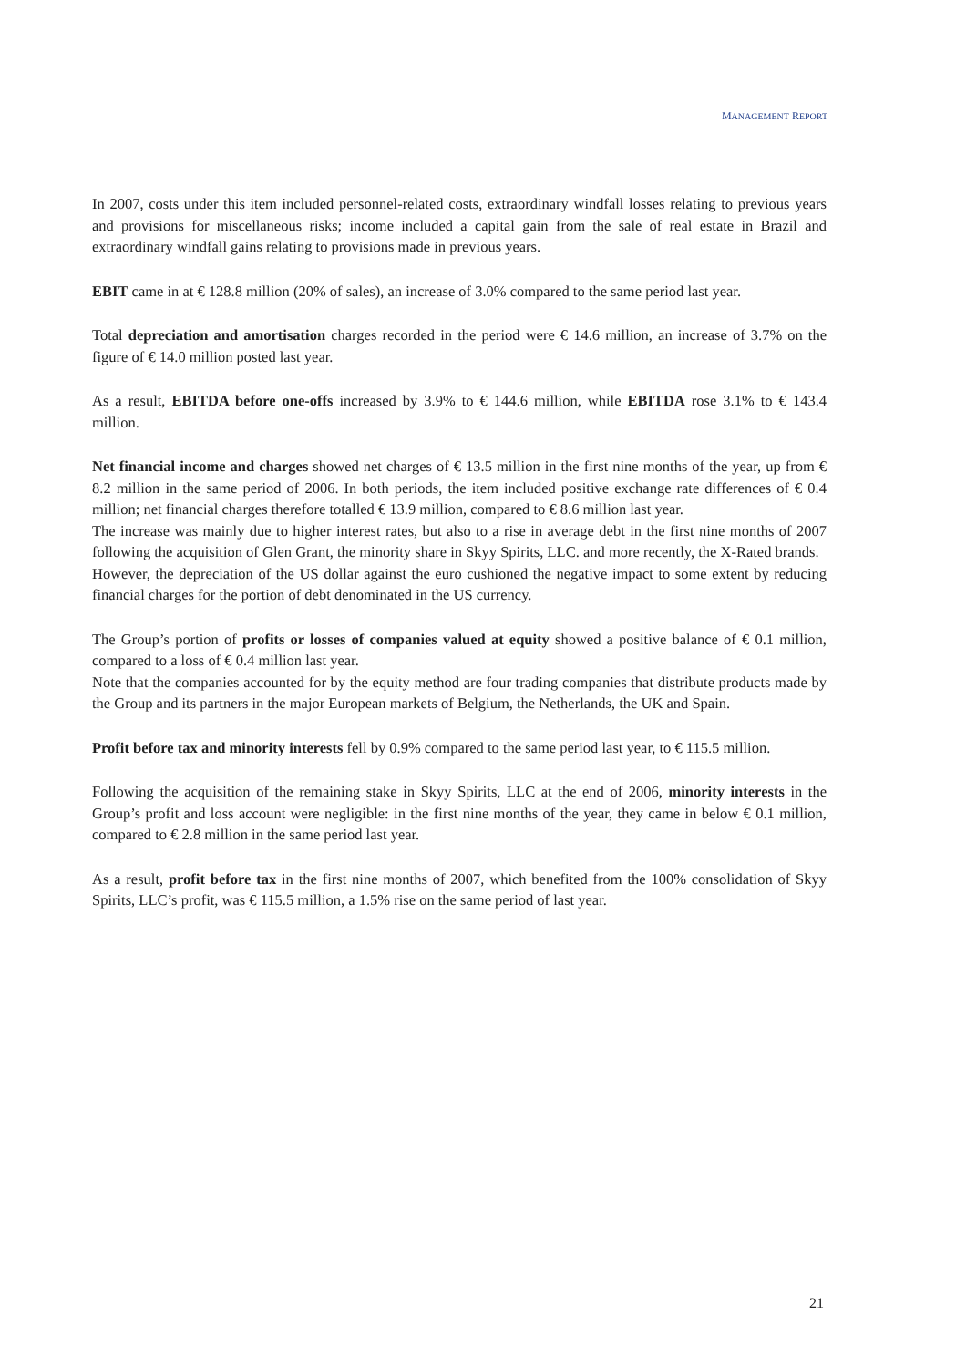MANAGEMENT REPORT
In 2007, costs under this item included personnel-related costs, extraordinary windfall losses relating to previous years and provisions for miscellaneous risks; income included a capital gain from the sale of real estate in Brazil and extraordinary windfall gains relating to provisions made in previous years.
EBIT came in at € 128.8 million (20% of sales), an increase of 3.0% compared to the same period last year.
Total depreciation and amortisation charges recorded in the period were € 14.6 million, an increase of 3.7% on the figure of € 14.0 million posted last year.
As a result, EBITDA before one-offs increased by 3.9% to € 144.6 million, while EBITDA rose 3.1% to € 143.4 million.
Net financial income and charges showed net charges of € 13.5 million in the first nine months of the year, up from € 8.2 million in the same period of 2006. In both periods, the item included positive exchange rate differences of € 0.4 million; net financial charges therefore totalled € 13.9 million, compared to € 8.6 million last year.
The increase was mainly due to higher interest rates, but also to a rise in average debt in the first nine months of 2007 following the acquisition of Glen Grant, the minority share in Skyy Spirits, LLC. and more recently, the X-Rated brands.
However, the depreciation of the US dollar against the euro cushioned the negative impact to some extent by reducing financial charges for the portion of debt denominated in the US currency.
The Group’s portion of profits or losses of companies valued at equity showed a positive balance of € 0.1 million, compared to a loss of € 0.4 million last year.
Note that the companies accounted for by the equity method are four trading companies that distribute products made by the Group and its partners in the major European markets of Belgium, the Netherlands, the UK and Spain.
Profit before tax and minority interests fell by 0.9% compared to the same period last year, to € 115.5 million.
Following the acquisition of the remaining stake in Skyy Spirits, LLC at the end of 2006, minority interests in the Group’s profit and loss account were negligible: in the first nine months of the year, they came in below € 0.1 million, compared to € 2.8 million in the same period last year.
As a result, profit before tax in the first nine months of 2007, which benefited from the 100% consolidation of Skyy Spirits, LLC’s profit, was € 115.5 million, a 1.5% rise on the same period of last year.
21